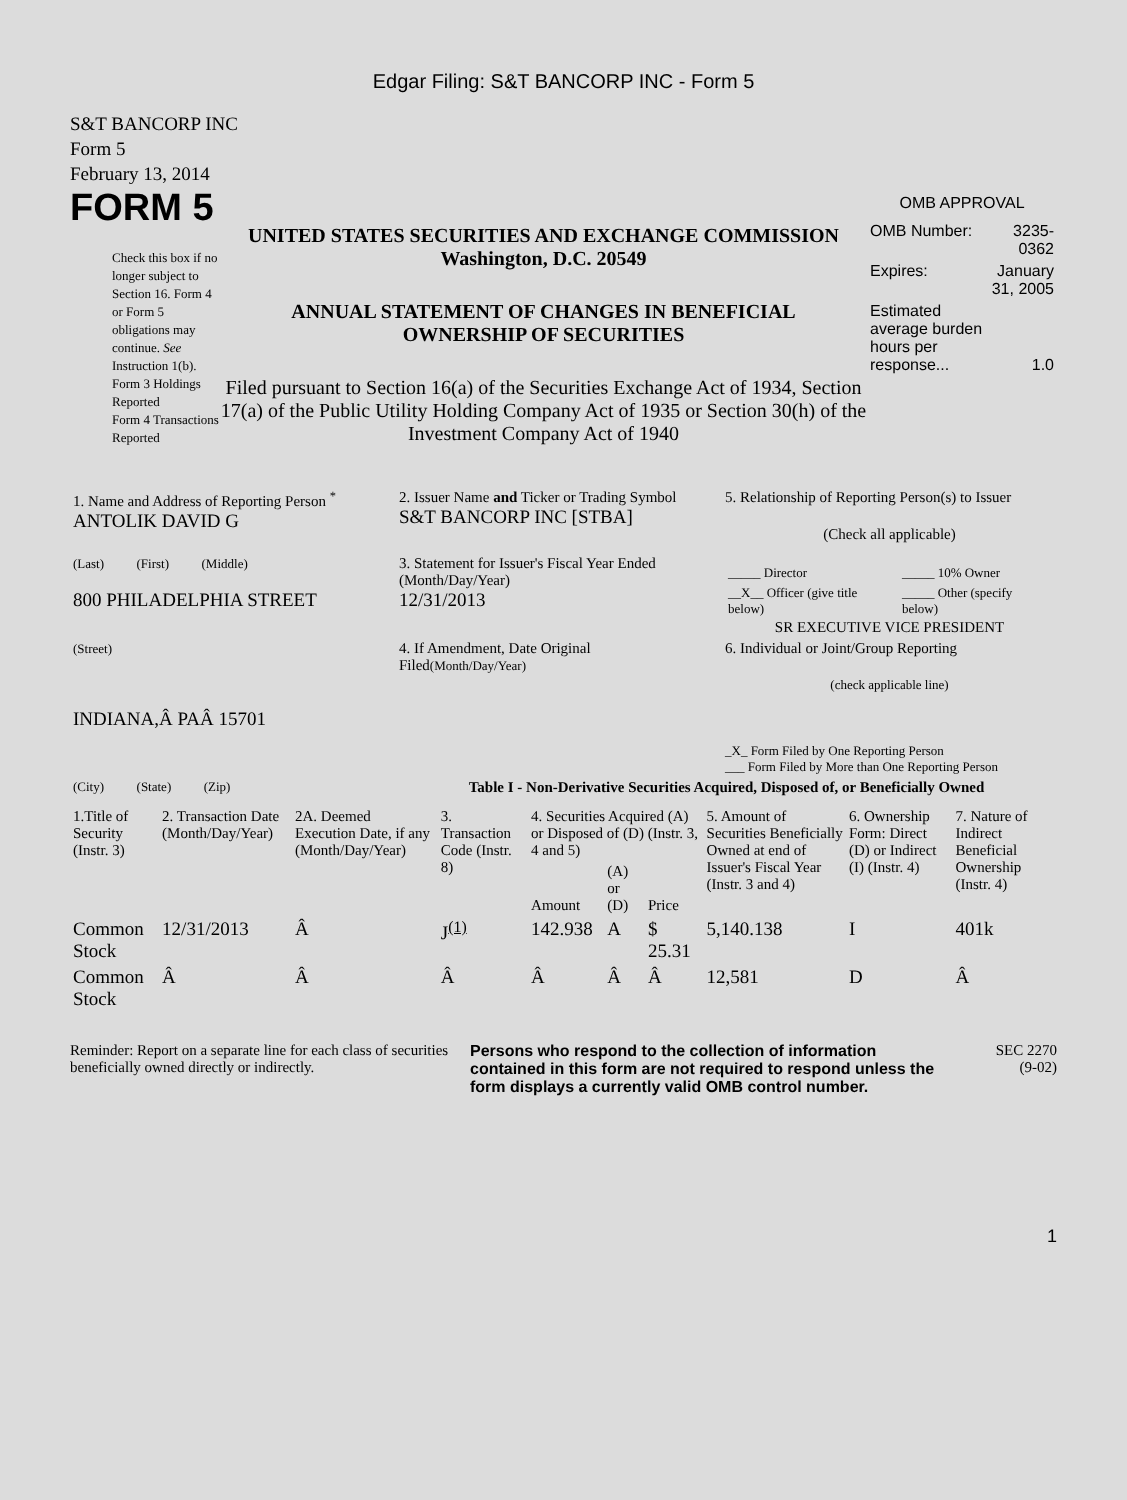Edgar Filing: S&T BANCORP INC - Form 5
S&T BANCORP INC
Form 5
February 13, 2014
FORM 5
Check this box if no longer subject to Section 16. Form 4 or Form 5 obligations may continue. See Instruction 1(b).
Form 3 Holdings Reported
Form 4 Transactions Reported
UNITED STATES SECURITIES AND EXCHANGE COMMISSION
Washington, D.C. 20549
ANNUAL STATEMENT OF CHANGES IN BENEFICIAL
OWNERSHIP OF SECURITIES
Filed pursuant to Section 16(a) of the Securities Exchange Act of 1934, Section 17(a) of the Public Utility Holding Company Act of 1935 or Section 30(h) of the Investment Company Act of 1940
OMB APPROVAL
| OMB Number: | 3235-0362 |
| Expires: | January 31, 2005 |
| Estimated average burden hours per response... | 1.0 |
| 1. Name and Address of Reporting Person <sup>*</sup> ANTOLIK DAVID G | 2. Issuer Name and Ticker or Trading Symbol S&T BANCORP INC [STBA] | 5. Relationship of Reporting Person(s) to Issuer (Check all applicable) / _____ Director / _____ 10% Owner / / __X__ Officer (give title below) / _____ Other (specify below) / SR EXECUTIVE VICE PRESIDENT |
| (Last) (First) (Middle) 800 PHILADELPHIA STREET | 3. Statement for Issuer's Fiscal Year Ended (Month/Day/Year) 12/31/2013 | |
| (Street) INDIANA,Â PAÂ 15701 | 4. If Amendment, Date Original Filed (Month/Day/Year) | 6. Individual or Joint/Group Reporting (check applicable line) _X_ Form Filed by One Reporting Person ___ Form Filed by More than One Reporting Person |
| (City) (State) (Zip) | Table I - Non-Derivative Securities Acquired, Disposed of, or Beneficially Owned | |
| 1.Title of Security (Instr. 3) | 2. Transaction Date (Month/Day/Year) | 2A. Deemed Execution Date, if any (Month/Day/Year) | 3. Transaction Code (Instr. 8) | 4. Securities Acquired (A) or Disposed of (D) (Instr. 3, 4 and 5) | | | 5. Amount of Securities Beneficially Owned at end of Issuer's Fiscal Year (Instr. 3 and 4) | 6. Ownership Form: Direct (D) or Indirect (I) (Instr. 4) | 7. Nature of Indirect Beneficial Ownership (Instr. 4) |
| --- | --- | --- | --- | --- | --- | --- | --- | --- | --- |
| | | | | Amount | (A) or (D) | Price | | | |
| Common Stock | 12/31/2013 | Â | J<sup>(1)</sup> | 142.938 | A | $ 25.31 | 5,140.138 | I | 401k |
| Common Stock | Â | Â | Â | Â | Â | Â | 12,581 | D | Â |
Reminder: Report on a separate line for each class of securities beneficially owned directly or indirectly.
Persons who respond to the collection of information contained in this form are not required to respond unless the form displays a currently valid OMB control number.
SEC 2270
(9-02)
1